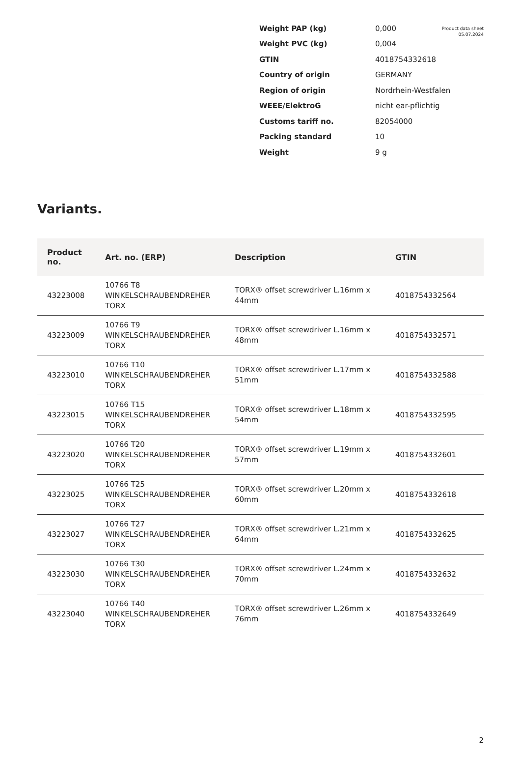Product data sheet
05.07.2024
| Weight PAP (kg) | 0,000 |
| Weight PVC (kg) | 0,004 |
| GTIN | 4018754332618 |
| Country of origin | GERMANY |
| Region of origin | Nordrhein-Westfalen |
| WEEE/ElektroG | nicht ear-pflichtig |
| Customs tariff no. | 82054000 |
| Packing standard | 10 |
| Weight | 9 g |
Variants.
| Product no. | Art. no. (ERP) | Description | GTIN |
| --- | --- | --- | --- |
| 43223008 | 10766 T8 WINKELSCHRAUBENDREHER TORX | TORX® offset screwdriver L.16mm x 44mm | 4018754332564 |
| 43223009 | 10766 T9 WINKELSCHRAUBENDREHER TORX | TORX® offset screwdriver L.16mm x 48mm | 4018754332571 |
| 43223010 | 10766 T10 WINKELSCHRAUBENDREHER TORX | TORX® offset screwdriver L.17mm x 51mm | 4018754332588 |
| 43223015 | 10766 T15 WINKELSCHRAUBENDREHER TORX | TORX® offset screwdriver L.18mm x 54mm | 4018754332595 |
| 43223020 | 10766 T20 WINKELSCHRAUBENDREHER TORX | TORX® offset screwdriver L.19mm x 57mm | 4018754332601 |
| 43223025 | 10766 T25 WINKELSCHRAUBENDREHER TORX | TORX® offset screwdriver L.20mm x 60mm | 4018754332618 |
| 43223027 | 10766 T27 WINKELSCHRAUBENDREHER TORX | TORX® offset screwdriver L.21mm x 64mm | 4018754332625 |
| 43223030 | 10766 T30 WINKELSCHRAUBENDREHER TORX | TORX® offset screwdriver L.24mm x 70mm | 4018754332632 |
| 43223040 | 10766 T40 WINKELSCHRAUBENDREHER TORX | TORX® offset screwdriver L.26mm x 76mm | 4018754332649 |
2